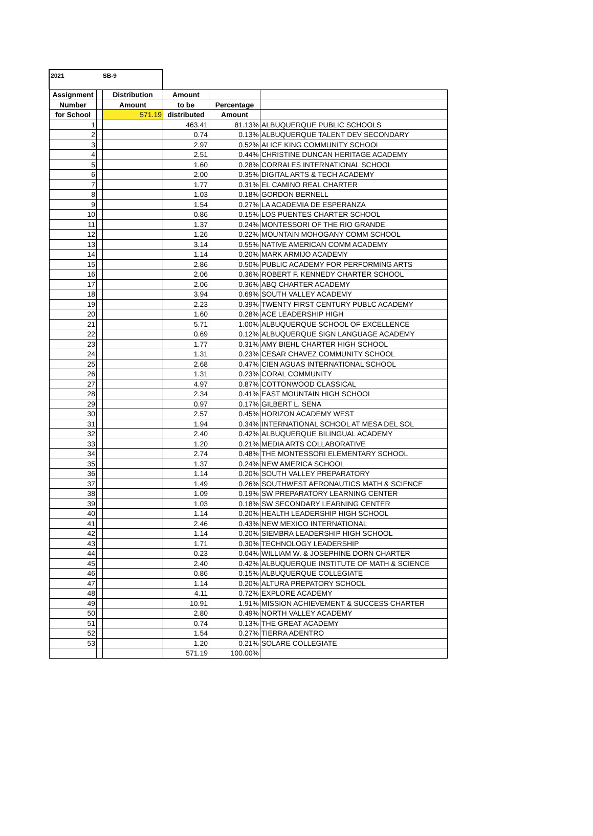2021 SB-9
| Assignment | | Distribution | Amount | | |
| --- | --- | --- | --- | --- | --- |
| Number | | Amount | to be | Percentage | |
| for School | | 571.19 | distributed | Amount | |
| 1 | | | 463.41 | 81.13% | ALBUQUERQUE PUBLIC SCHOOLS |
| 2 | | | 0.74 | 0.13% | ALBUQUERQUE TALENT DEV SECONDARY |
| 3 | | | 2.97 | 0.52% | ALICE KING COMMUNITY SCHOOL |
| 4 | | | 2.51 | 0.44% | CHRISTINE DUNCAN HERITAGE ACADEMY |
| 5 | | | 1.60 | 0.28% | CORRALES INTERNATIONAL SCHOOL |
| 6 | | | 2.00 | 0.35% | DIGITAL ARTS & TECH ACADEMY |
| 7 | | | 1.77 | 0.31% | EL CAMINO REAL CHARTER |
| 8 | | | 1.03 | 0.18% | GORDON BERNELL |
| 9 | | | 1.54 | 0.27% | LA ACADEMIA DE ESPERANZA |
| 10 | | | 0.86 | 0.15% | LOS PUENTES CHARTER SCHOOL |
| 11 | | | 1.37 | 0.24% | MONTESSORI OF THE RIO GRANDE |
| 12 | | | 1.26 | 0.22% | MOUNTAIN MOHOGANY COMM SCHOOL |
| 13 | | | 3.14 | 0.55% | NATIVE AMERICAN COMM ACADEMY |
| 14 | | | 1.14 | 0.20% | MARK ARMIJO ACADEMY |
| 15 | | | 2.86 | 0.50% | PUBLIC ACADEMY FOR PERFORMING ARTS |
| 16 | | | 2.06 | 0.36% | ROBERT F. KENNEDY CHARTER SCHOOL |
| 17 | | | 2.06 | 0.36% | ABQ CHARTER ACADEMY |
| 18 | | | 3.94 | 0.69% | SOUTH VALLEY ACADEMY |
| 19 | | | 2.23 | 0.39% | TWENTY FIRST CENTURY PUBLC ACADEMY |
| 20 | | | 1.60 | 0.28% | ACE LEADERSHIP HIGH |
| 21 | | | 5.71 | 1.00% | ALBUQUERQUE SCHOOL OF EXCELLENCE |
| 22 | | | 0.69 | 0.12% | ALBUQUERQUE SIGN LANGUAGE ACADEMY |
| 23 | | | 1.77 | 0.31% | AMY BIEHL CHARTER HIGH SCHOOL |
| 24 | | | 1.31 | 0.23% | CESAR CHAVEZ COMMUNITY SCHOOL |
| 25 | | | 2.68 | 0.47% | CIEN AGUAS INTERNATIONAL SCHOOL |
| 26 | | | 1.31 | 0.23% | CORAL COMMUNITY |
| 27 | | | 4.97 | 0.87% | COTTONWOOD CLASSICAL |
| 28 | | | 2.34 | 0.41% | EAST MOUNTAIN HIGH SCHOOL |
| 29 | | | 0.97 | 0.17% | GILBERT L. SENA |
| 30 | | | 2.57 | 0.45% | HORIZON ACADEMY WEST |
| 31 | | | 1.94 | 0.34% | INTERNATIONAL SCHOOL AT MESA DEL SOL |
| 32 | | | 2.40 | 0.42% | ALBUQUERQUE BILINGUAL ACADEMY |
| 33 | | | 1.20 | 0.21% | MEDIA ARTS COLLABORATIVE |
| 34 | | | 2.74 | 0.48% | THE MONTESSORI ELEMENTARY SCHOOL |
| 35 | | | 1.37 | 0.24% | NEW AMERICA SCHOOL |
| 36 | | | 1.14 | 0.20% | SOUTH VALLEY PREPARATORY |
| 37 | | | 1.49 | 0.26% | SOUTHWEST AERONAUTICS MATH & SCIENCE |
| 38 | | | 1.09 | 0.19% | SW PREPARATORY LEARNING CENTER |
| 39 | | | 1.03 | 0.18% | SW SECONDARY LEARNING CENTER |
| 40 | | | 1.14 | 0.20% | HEALTH LEADERSHIP HIGH SCHOOL |
| 41 | | | 2.46 | 0.43% | NEW MEXICO INTERNATIONAL |
| 42 | | | 1.14 | 0.20% | SIEMBRA LEADERSHIP HIGH SCHOOL |
| 43 | | | 1.71 | 0.30% | TECHNOLOGY LEADERSHIP |
| 44 | | | 0.23 | 0.04% | WILLIAM W. & JOSEPHINE DORN CHARTER |
| 45 | | | 2.40 | 0.42% | ALBUQUERQUE INSTITUTE OF MATH & SCIENCE |
| 46 | | | 0.86 | 0.15% | ALBUQUERQUE COLLEGIATE |
| 47 | | | 1.14 | 0.20% | ALTURA PREPATORY SCHOOL |
| 48 | | | 4.11 | 0.72% | EXPLORE ACADEMY |
| 49 | | | 10.91 | 1.91% | MISSION ACHIEVEMENT & SUCCESS CHARTER |
| 50 | | | 2.80 | 0.49% | NORTH VALLEY ACADEMY |
| 51 | | | 0.74 | 0.13% | THE GREAT ACADEMY |
| 52 | | | 1.54 | 0.27% | TIERRA ADENTRO |
| 53 | | | 1.20 | 0.21% | SOLARE COLLEGIATE |
| | | | 571.19 | 100.00% | |